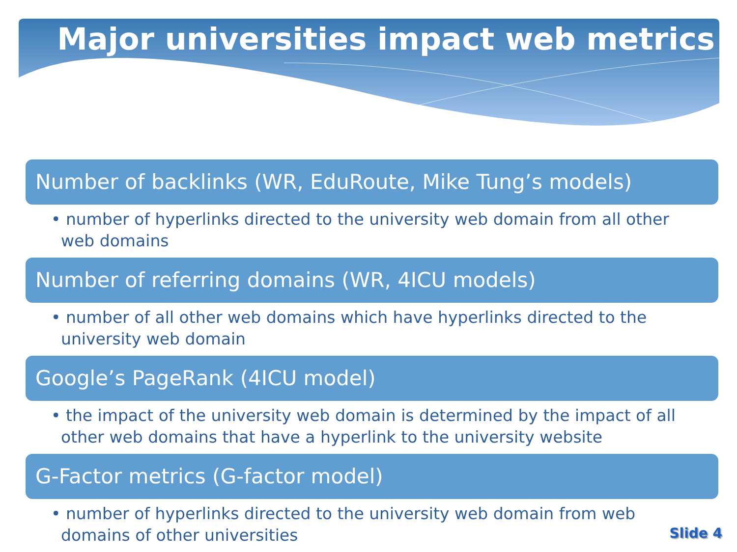Major universities impact web metrics
Number of backlinks (WR, EduRoute, Mike Tung’s models)
• number of hyperlinks directed to the university web domain from all other web domains
Number of referring domains (WR, 4ICU models)
• number of all other web domains which have hyperlinks directed to the university web domain
Google’s PageRank (4ICU model)
• the impact of the university web domain is determined by the impact of all other web domains that have a hyperlink to the university website
G-Factor metrics (G-factor model)
• number of hyperlinks directed to the university web domain from web domains of other universities
Slide 4